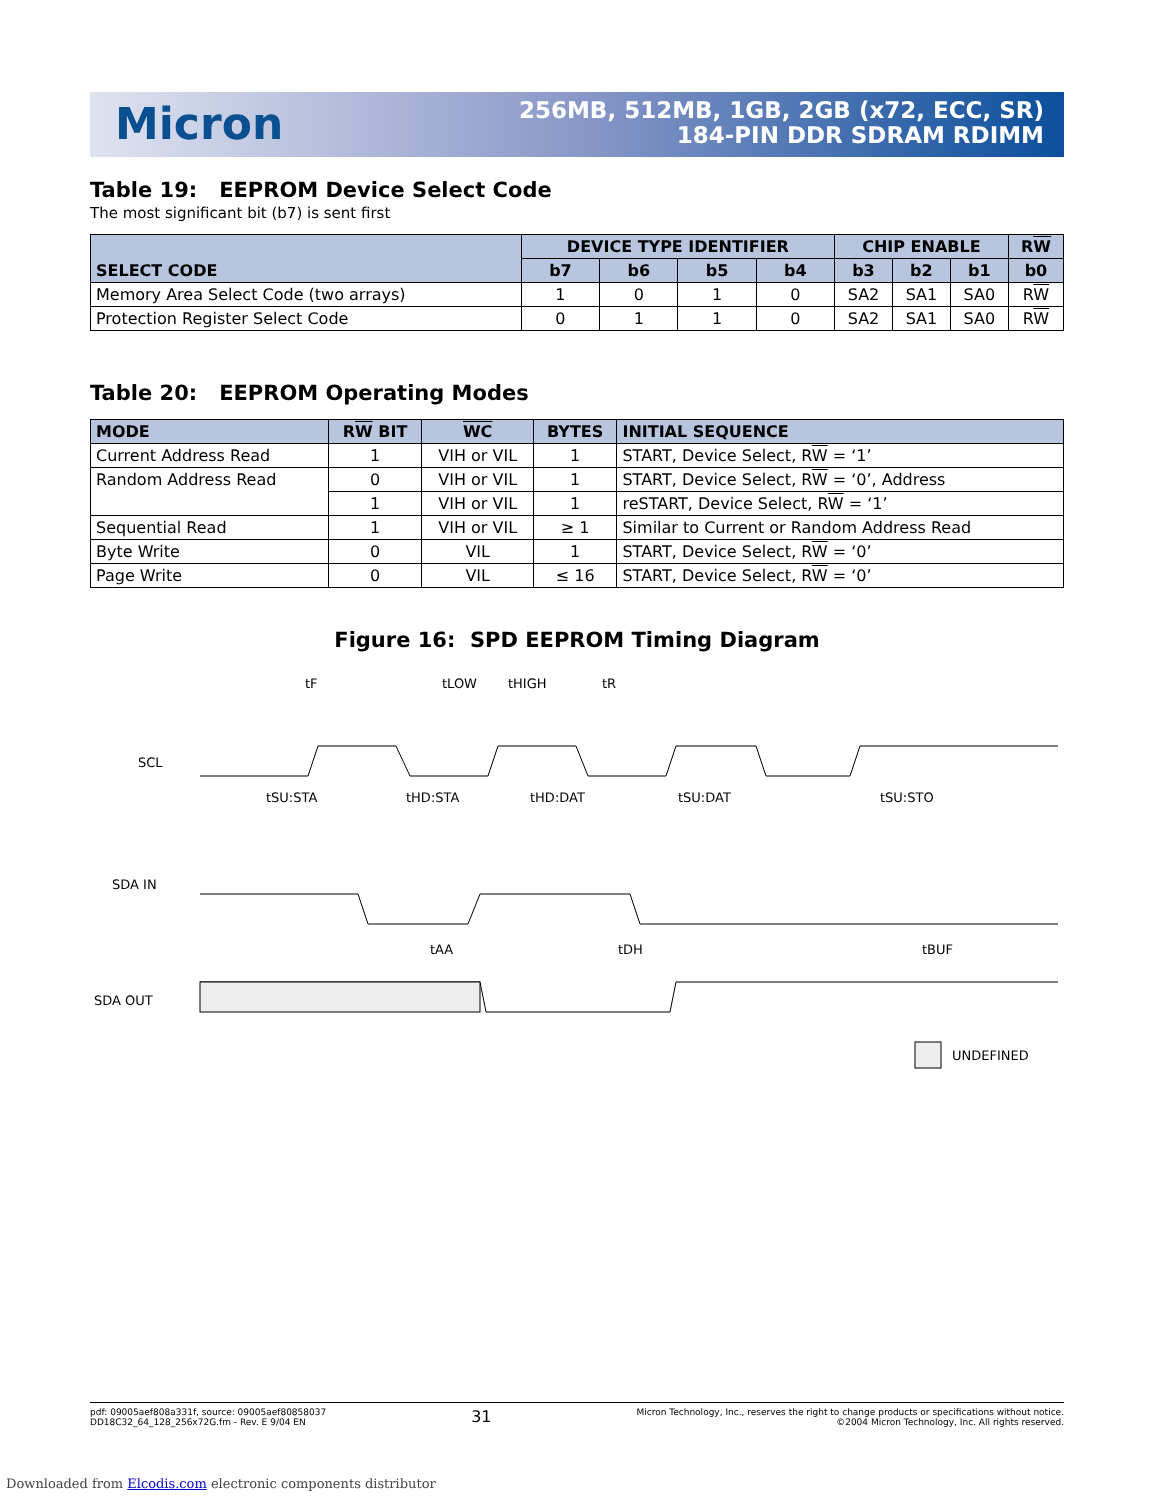Micron
256MB, 512MB, 1GB, 2GB (x72, ECC, SR)
184-PIN DDR SDRAM RDIMM
Table 19: EEPROM Device Select Code
The most significant bit (b7) is sent first
| SELECT CODE | DEVICE TYPE IDENTIFIER | | | | CHIP ENABLE | | | R W |
| --- | --- | --- | --- | --- | --- | --- | --- | --- |
| | b7 | b6 | b5 | b4 | b3 | b2 | b1 | b0 |
| Memory Area Select Code (two arrays) | 1 | 0 | 1 | 0 | SA2 | SA1 | SA0 | R W |
| Protection Register Select Code | 0 | 1 | 1 | 0 | SA2 | SA1 | SA0 | R W |
Table 20: EEPROM Operating Modes
| MODE | R W BIT | WC | BYTES | INITIAL SEQUENCE |
| --- | --- | --- | --- | --- |
| Current Address Read | 1 | VIH or VIL | 1 | START, Device Select, R W = ‘1’ |
| Random Address Read | 0 | VIH or VIL | 1 | START, Device Select, R W = ‘0’, Address |
| | 1 | VIH or VIL | 1 | reSTART, Device Select, R W = ‘1’ |
| Sequential Read | 1 | VIH or VIL | ≥ 1 | Similar to Current or Random Address Read |
| Byte Write | 0 | VIL | 1 | START, Device Select, R W = ‘0’ |
| Page Write | 0 | VIL | ≤ 16 | START, Device Select, R W = ‘0’ |
Figure 16: SPD EEPROM Timing Diagram
SCL
SDA IN
SDA OUT
tF
tLOW
tHIGH
tR
tSU:STA
tHD:STA
tHD:DAT
tSU:DAT
tSU:STO
tAA
tDH
tBUF
UNDEFINED
pdf: 09005aef808a331f, source: 09005aef80858037
DD18C32_64_128_256x72G.fm - Rev. E 9/04 EN
31
Micron Technology, Inc., reserves the right to change products or specifications without notice.
©2004 Micron Technology, Inc. All rights reserved.
Downloaded from Elcodis.com electronic components distributor